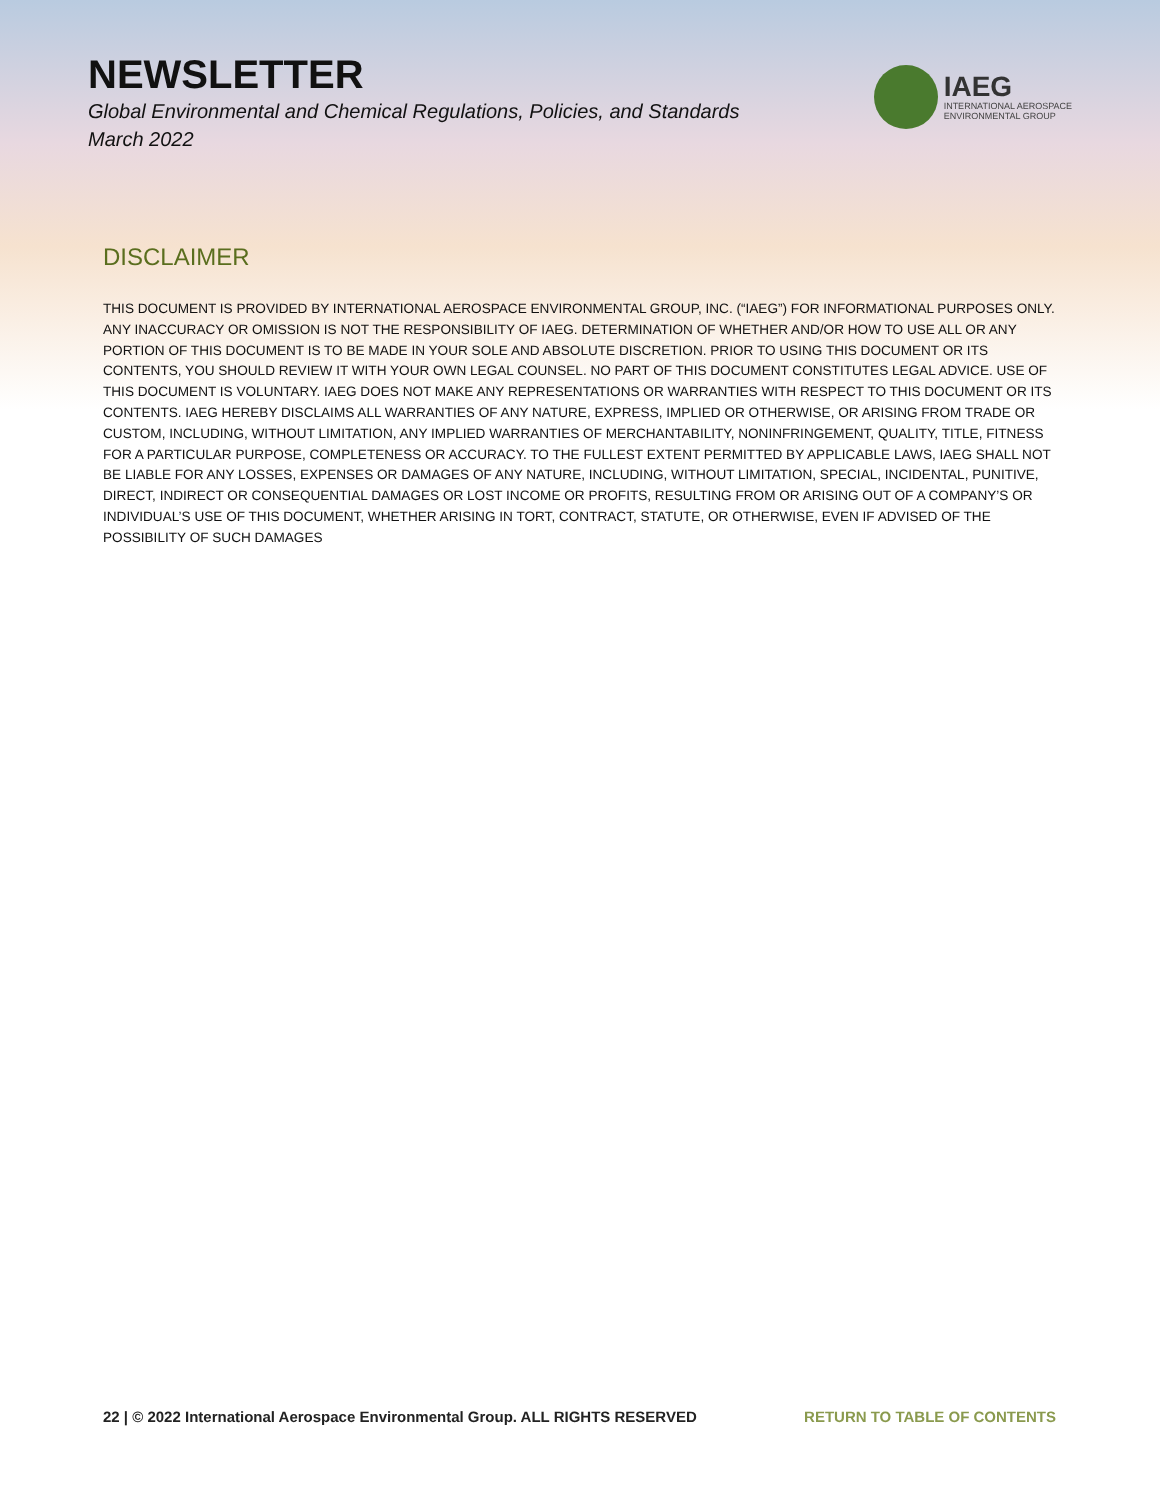NEWSLETTER
Global Environmental and Chemical Regulations, Policies, and Standards
March 2022
IAEG
INTERNATIONAL AEROSPACE
ENVIRONMENTAL GROUP
DISCLAIMER
THIS DOCUMENT IS PROVIDED BY INTERNATIONAL AEROSPACE ENVIRONMENTAL GROUP, INC. (“IAEG”) FOR INFORMATIONAL PURPOSES ONLY. ANY INACCURACY OR OMISSION IS NOT THE RESPONSIBILITY OF IAEG. DETERMINATION OF WHETHER AND/OR HOW TO USE ALL OR ANY PORTION OF THIS DOCUMENT IS TO BE MADE IN YOUR SOLE AND ABSOLUTE DISCRETION. PRIOR TO USING THIS DOCUMENT OR ITS CONTENTS, YOU SHOULD REVIEW IT WITH YOUR OWN LEGAL COUNSEL. NO PART OF THIS DOCUMENT CONSTITUTES LEGAL ADVICE. USE OF THIS DOCUMENT IS VOLUNTARY. IAEG DOES NOT MAKE ANY REPRESENTATIONS OR WARRANTIES WITH RESPECT TO THIS DOCUMENT OR ITS CONTENTS. IAEG HEREBY DISCLAIMS ALL WARRANTIES OF ANY NATURE, EXPRESS, IMPLIED OR OTHERWISE, OR ARISING FROM TRADE OR CUSTOM, INCLUDING, WITHOUT LIMITATION, ANY IMPLIED WARRANTIES OF MERCHANTABILITY, NONINFRINGEMENT, QUALITY, TITLE, FITNESS FOR A PARTICULAR PURPOSE, COMPLETENESS OR ACCURACY. TO THE FULLEST EXTENT PERMITTED BY APPLICABLE LAWS, IAEG SHALL NOT BE LIABLE FOR ANY LOSSES, EXPENSES OR DAMAGES OF ANY NATURE, INCLUDING, WITHOUT LIMITATION, SPECIAL, INCIDENTAL, PUNITIVE, DIRECT, INDIRECT OR CONSEQUENTIAL DAMAGES OR LOST INCOME OR PROFITS, RESULTING FROM OR ARISING OUT OF A COMPANY’S OR INDIVIDUAL’S USE OF THIS DOCUMENT, WHETHER ARISING IN TORT, CONTRACT, STATUTE, OR OTHERWISE, EVEN IF ADVISED OF THE POSSIBILITY OF SUCH DAMAGES
22 | © 2022 International Aerospace Environmental Group. ALL RIGHTS RESERVED RETURN TO TABLE OF CONTENTS